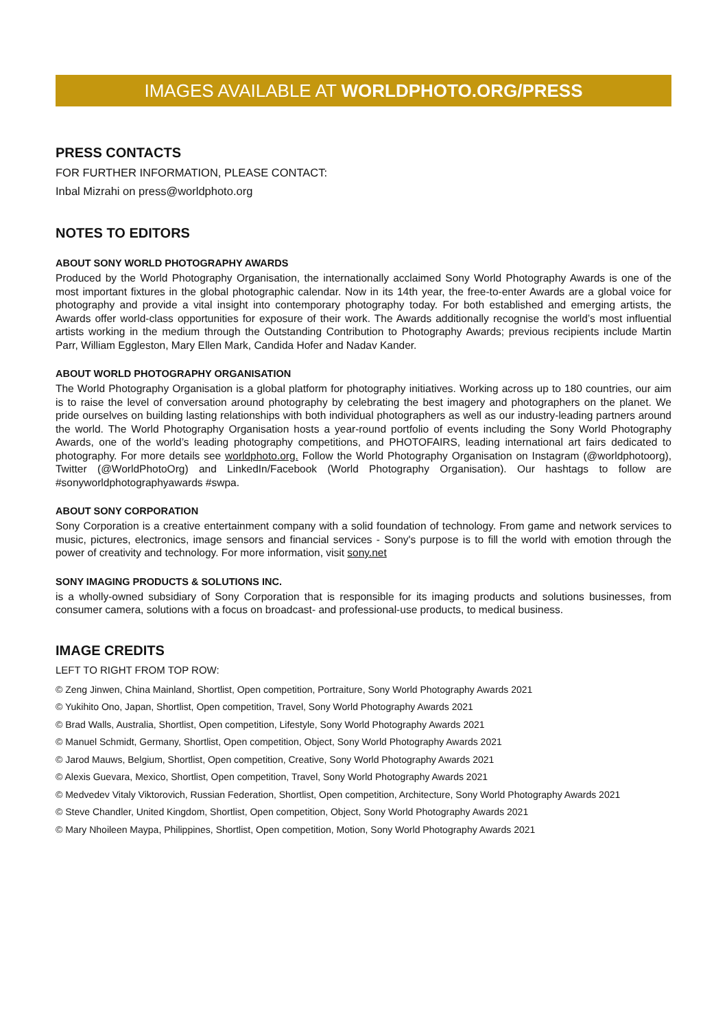IMAGES AVAILABLE AT WORLDPHOTO.ORG/PRESS
PRESS CONTACTS
FOR FURTHER INFORMATION, PLEASE CONTACT:
Inbal Mizrahi on press@worldphoto.org
NOTES TO EDITORS
ABOUT SONY WORLD PHOTOGRAPHY AWARDS
Produced by the World Photography Organisation, the internationally acclaimed Sony World Photography Awards is one of the most important fixtures in the global photographic calendar. Now in its 14th year, the free-to-enter Awards are a global voice for photography and provide a vital insight into contemporary photography today. For both established and emerging artists, the Awards offer world-class opportunities for exposure of their work. The Awards additionally recognise the world’s most influential artists working in the medium through the Outstanding Contribution to Photography Awards; previous recipients include Martin Parr, William Eggleston, Mary Ellen Mark, Candida Hofer and Nadav Kander.
ABOUT WORLD PHOTOGRAPHY ORGANISATION
The World Photography Organisation is a global platform for photography initiatives. Working across up to 180 countries, our aim is to raise the level of conversation around photography by celebrating the best imagery and photographers on the planet. We pride ourselves on building lasting relationships with both individual photographers as well as our industry-leading partners around the world. The World Photography Organisation hosts a year-round portfolio of events including the Sony World Photography Awards, one of the world’s leading photography competitions, and PHOTOFAIRS, leading international art fairs dedicated to photography. For more details see worldphoto.org. Follow the World Photography Organisation on Instagram (@worldphotoorg), Twitter (@WorldPhotoOrg) and LinkedIn/Facebook (World Photography Organisation). Our hashtags to follow are #sonyworldphotographyawards #swpa.
ABOUT SONY CORPORATION
Sony Corporation is a creative entertainment company with a solid foundation of technology. From game and network services to music, pictures, electronics, image sensors and financial services - Sony's purpose is to fill the world with emotion through the power of creativity and technology. For more information, visit sony.net
SONY IMAGING PRODUCTS & SOLUTIONS INC.
is a wholly-owned subsidiary of Sony Corporation that is responsible for its imaging products and solutions businesses, from consumer camera, solutions with a focus on broadcast- and professional-use products, to medical business.
IMAGE CREDITS
LEFT TO RIGHT FROM TOP ROW:
© Zeng Jinwen, China Mainland, Shortlist, Open competition, Portraiture, Sony World Photography Awards 2021
© Yukihito Ono, Japan, Shortlist, Open competition, Travel, Sony World Photography Awards 2021
© Brad Walls, Australia, Shortlist, Open competition, Lifestyle, Sony World Photography Awards 2021
© Manuel Schmidt, Germany, Shortlist, Open competition, Object, Sony World Photography Awards 2021
© Jarod Mauws, Belgium, Shortlist, Open competition, Creative, Sony World Photography Awards 2021
© Alexis Guevara, Mexico, Shortlist, Open competition, Travel, Sony World Photography Awards 2021
© Medvedev Vitaly Viktorovich, Russian Federation, Shortlist, Open competition, Architecture, Sony World Photography Awards 2021
© Steve Chandler, United Kingdom, Shortlist, Open competition, Object, Sony World Photography Awards 2021
© Mary Nhoileen Maypa, Philippines, Shortlist, Open competition, Motion, Sony World Photography Awards 2021